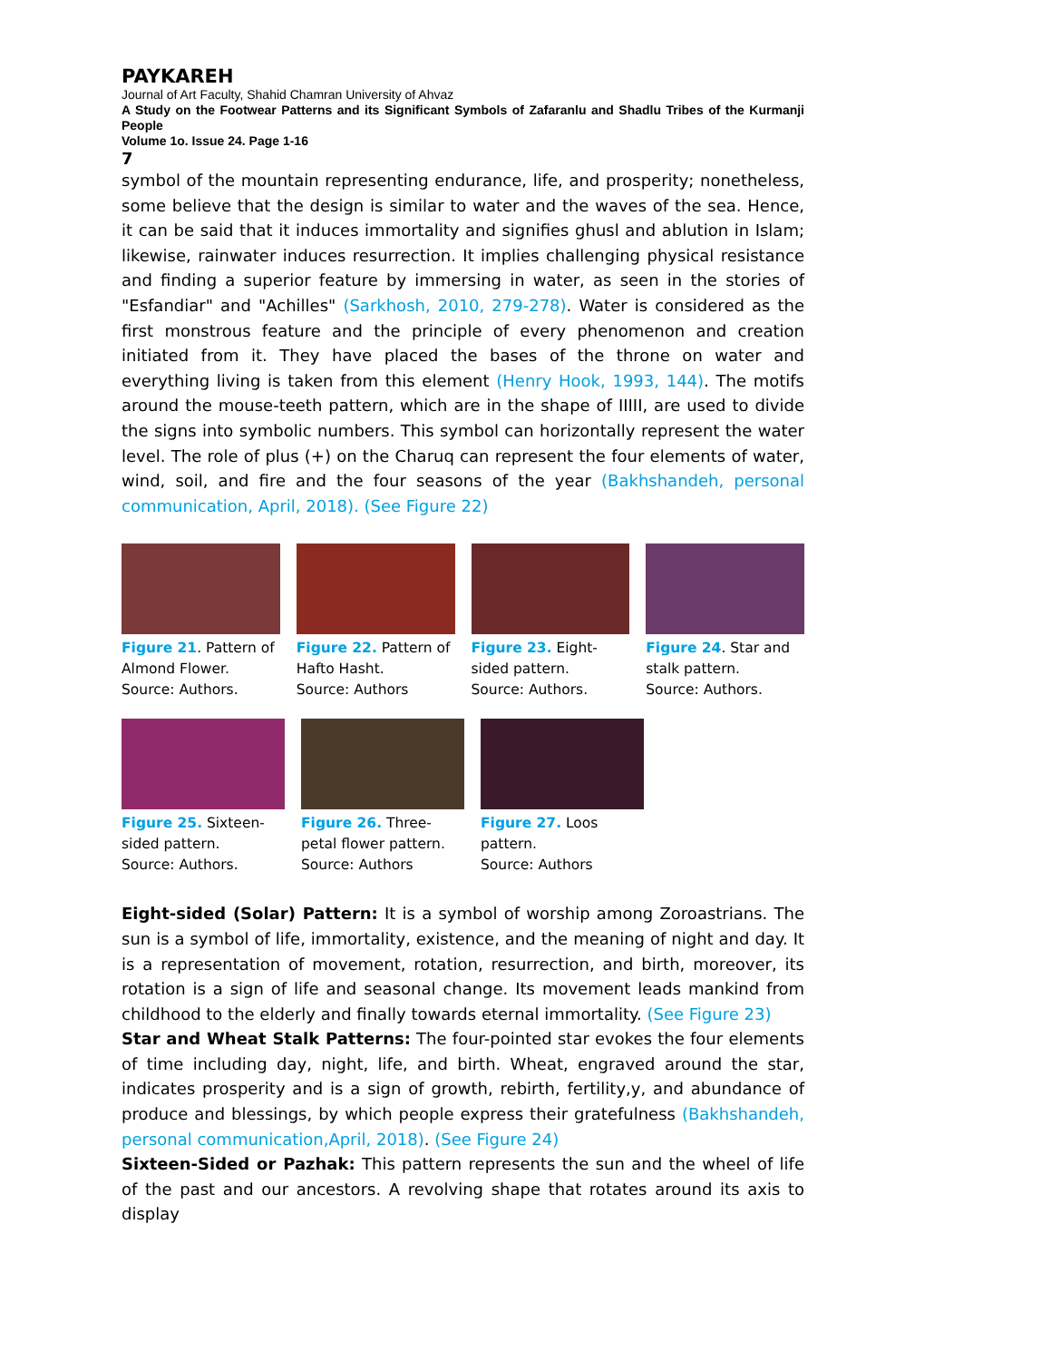PAYKAREH
Journal of Art Faculty, Shahid Chamran University of Ahvaz
A Study on the Footwear Patterns and its Significant Symbols of Zafaranlu and Shadlu Tribes of the Kurmanji People
Volume 1o. Issue 24. Page 1-16
7
symbol of the mountain representing endurance, life, and prosperity; nonetheless, some believe that the design is similar to water and the waves of the sea. Hence, it can be said that it induces immortality and signifies ghusl and ablution in Islam; likewise, rainwater induces resurrection. It implies challenging physical resistance and finding a superior feature by immersing in water, as seen in the stories of "Esfandiar" and "Achilles" (Sarkhosh, 2010, 279-278). Water is considered as the first monstrous feature and the principle of every phenomenon and creation initiated from it. They have placed the bases of the throne on water and everything living is taken from this element (Henry Hook, 1993, 144). The motifs around the mouse-teeth pattern, which are in the shape of IIIII, are used to divide the signs into symbolic numbers. This symbol can horizontally represent the water level. The role of plus (+) on the Charuq can represent the four elements of water, wind, soil, and fire and the four seasons of the year (Bakhshandeh, personal communication, April, 2018). (See Figure 22)
Figure 21. Pattern of Almond Flower.
Source: Authors.
Figure 22. Pattern of Hafto Hasht.
Source: Authors
Figure 23. Eight-sided pattern.
Source: Authors.
Figure 24. Star and stalk pattern.
Source: Authors.
Figure 25. Sixteen-sided pattern.
Source: Authors.
Figure 26. Three-petal flower pattern.
Source: Authors
Figure 27. Loos pattern.
Source: Authors
Eight-sided (Solar) Pattern: It is a symbol of worship among Zoroastrians. The sun is a symbol of life, immortality, existence, and the meaning of night and day. It is a representation of movement, rotation, resurrection, and birth, moreover, its rotation is a sign of life and seasonal change. Its movement leads mankind from childhood to the elderly and finally towards eternal immortality. (See Figure 23)
Star and Wheat Stalk Patterns: The four-pointed star evokes the four elements of time including day, night, life, and birth. Wheat, engraved around the star, indicates prosperity and is a sign of growth, rebirth, fertility,y, and abundance of produce and blessings, by which people express their gratefulness (Bakhshandeh, personal communication,April, 2018). (See Figure 24)
Sixteen-Sided or Pazhak: This pattern represents the sun and the wheel of life of the past and our ancestors. A revolving shape that rotates around its axis to display